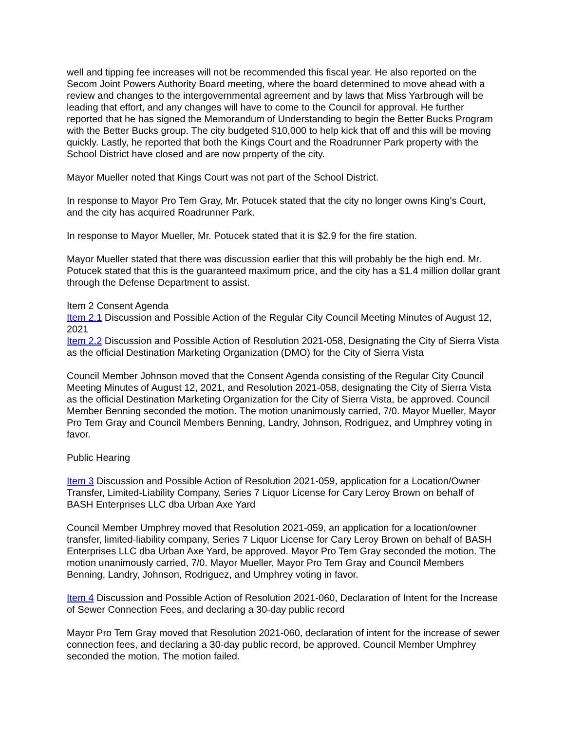well and tipping fee increases will not be recommended this fiscal year. He also reported on the Secom Joint Powers Authority Board meeting, where the board determined to move ahead with a review and changes to the intergovernmental agreement and by laws that Miss Yarbrough will be leading that effort, and any changes will have to come to the Council for approval. He further reported that he has signed the Memorandum of Understanding to begin the Better Bucks Program with the Better Bucks group. The city budgeted $10,000 to help kick that off and this will be moving quickly. Lastly, he reported that both the Kings Court and the Roadrunner Park property with the School District have closed and are now property of the city.
Mayor Mueller noted that Kings Court was not part of the School District.
In response to Mayor Pro Tem Gray, Mr. Potucek stated that the city no longer owns King’s Court, and the city has acquired Roadrunner Park.
In response to Mayor Mueller, Mr. Potucek stated that it is $2.9 for the fire station.
Mayor Mueller stated that there was discussion earlier that this will probably be the high end. Mr. Potucek stated that this is the guaranteed maximum price, and the city has a $1.4 million dollar grant through the Defense Department to assist.
Item 2 Consent Agenda
Item 2.1 Discussion and Possible Action of the Regular City Council Meeting Minutes of August 12, 2021
Item 2.2 Discussion and Possible Action of Resolution 2021-058, Designating the City of Sierra Vista as the official Destination Marketing Organization (DMO) for the City of Sierra Vista
Council Member Johnson moved that the Consent Agenda consisting of the Regular City Council Meeting Minutes of August 12, 2021, and Resolution 2021-058, designating the City of Sierra Vista as the official Destination Marketing Organization for the City of Sierra Vista, be approved. Council Member Benning seconded the motion. The motion unanimously carried, 7/0. Mayor Mueller, Mayor Pro Tem Gray and Council Members Benning, Landry, Johnson, Rodriguez, and Umphrey voting in favor.
Public Hearing
Item 3 Discussion and Possible Action of Resolution 2021-059, application for a Location/Owner Transfer, Limited-Liability Company, Series 7 Liquor License for Cary Leroy Brown on behalf of BASH Enterprises LLC dba Urban Axe Yard
Council Member Umphrey moved that Resolution 2021-059, an application for a location/owner transfer, limited-liability company, Series 7 Liquor License for Cary Leroy Brown on behalf of BASH Enterprises LLC dba Urban Axe Yard, be approved. Mayor Pro Tem Gray seconded the motion. The motion unanimously carried, 7/0. Mayor Mueller, Mayor Pro Tem Gray and Council Members Benning, Landry, Johnson, Rodriguez, and Umphrey voting in favor.
Item 4 Discussion and Possible Action of Resolution 2021-060, Declaration of Intent for the Increase of Sewer Connection Fees, and declaring a 30-day public record
Mayor Pro Tem Gray moved that Resolution 2021-060, declaration of intent for the increase of sewer connection fees, and declaring a 30-day public record, be approved. Council Member Umphrey seconded the motion. The motion failed.